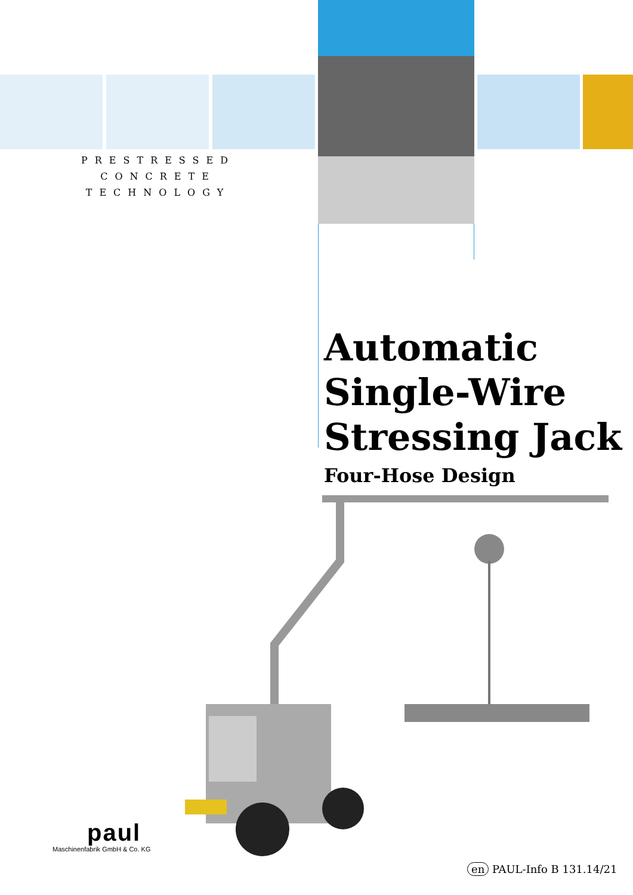PRESTRESSED
CONCRETE
TECHNOLOGY
Automatic
Single-Wire
Stressing Jack
Four-Hose Design
paul
Maschinenfabrik GmbH & Co. KG
en PAUL-Info B 131.14/21